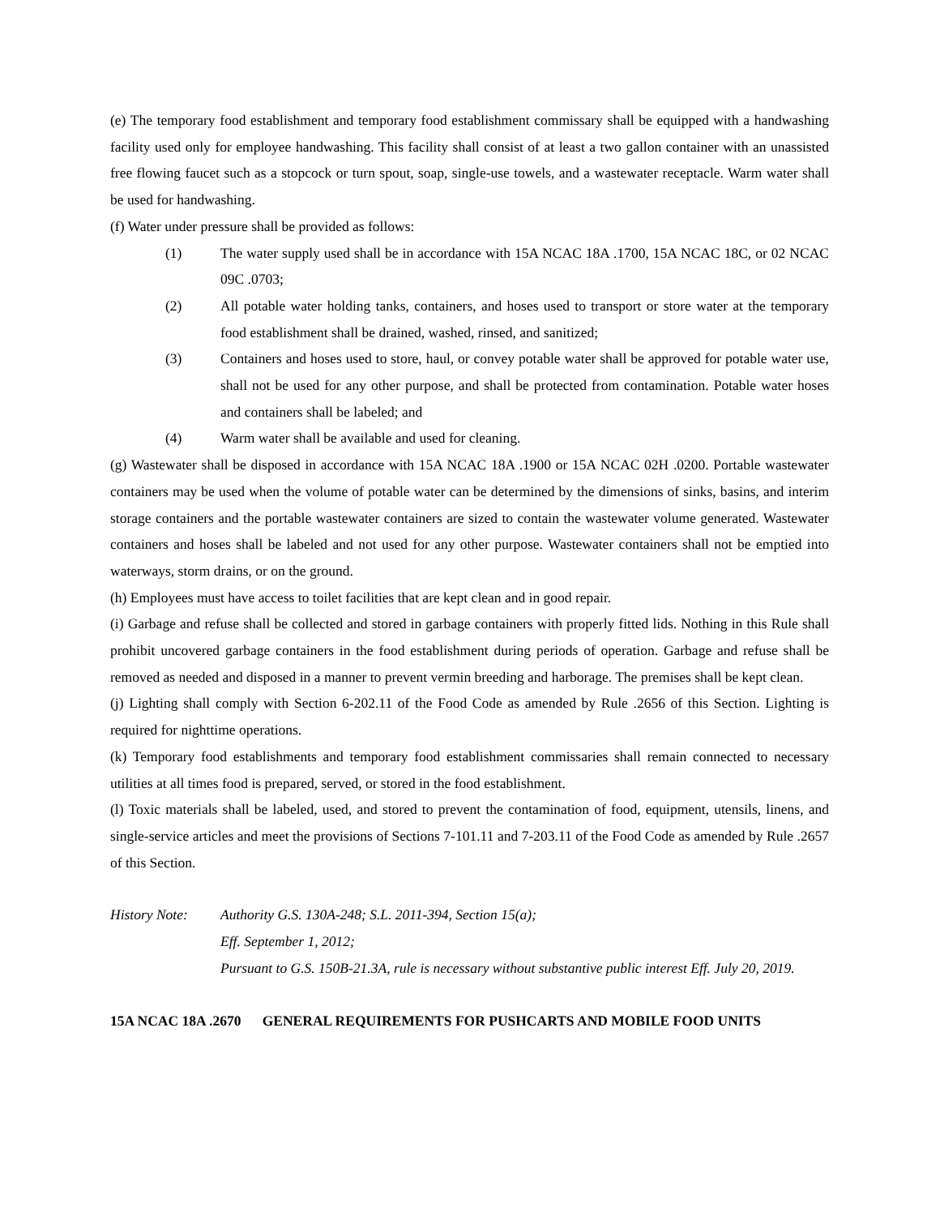(e) The temporary food establishment and temporary food establishment commissary shall be equipped with a handwashing facility used only for employee handwashing. This facility shall consist of at least a two gallon container with an unassisted free flowing faucet such as a stopcock or turn spout, soap, single-use towels, and a wastewater receptacle. Warm water shall be used for handwashing.
(f) Water under pressure shall be provided as follows:
(1) The water supply used shall be in accordance with 15A NCAC 18A .1700, 15A NCAC 18C, or 02 NCAC 09C .0703;
(2) All potable water holding tanks, containers, and hoses used to transport or store water at the temporary food establishment shall be drained, washed, rinsed, and sanitized;
(3) Containers and hoses used to store, haul, or convey potable water shall be approved for potable water use, shall not be used for any other purpose, and shall be protected from contamination. Potable water hoses and containers shall be labeled; and
(4) Warm water shall be available and used for cleaning.
(g) Wastewater shall be disposed in accordance with 15A NCAC 18A .1900 or 15A NCAC 02H .0200. Portable wastewater containers may be used when the volume of potable water can be determined by the dimensions of sinks, basins, and interim storage containers and the portable wastewater containers are sized to contain the wastewater volume generated. Wastewater containers and hoses shall be labeled and not used for any other purpose. Wastewater containers shall not be emptied into waterways, storm drains, or on the ground.
(h) Employees must have access to toilet facilities that are kept clean and in good repair.
(i) Garbage and refuse shall be collected and stored in garbage containers with properly fitted lids. Nothing in this Rule shall prohibit uncovered garbage containers in the food establishment during periods of operation. Garbage and refuse shall be removed as needed and disposed in a manner to prevent vermin breeding and harborage. The premises shall be kept clean.
(j) Lighting shall comply with Section 6-202.11 of the Food Code as amended by Rule .2656 of this Section. Lighting is required for nighttime operations.
(k) Temporary food establishments and temporary food establishment commissaries shall remain connected to necessary utilities at all times food is prepared, served, or stored in the food establishment.
(l) Toxic materials shall be labeled, used, and stored to prevent the contamination of food, equipment, utensils, linens, and single-service articles and meet the provisions of Sections 7-101.11 and 7-203.11 of the Food Code as amended by Rule .2657 of this Section.
History Note: Authority G.S. 130A-248; S.L. 2011-394, Section 15(a);
Eff. September 1, 2012;
Pursuant to G.S. 150B-21.3A, rule is necessary without substantive public interest Eff. July 20, 2019.
15A NCAC 18A .2670 GENERAL REQUIREMENTS FOR PUSHCARTS AND MOBILE FOOD UNITS